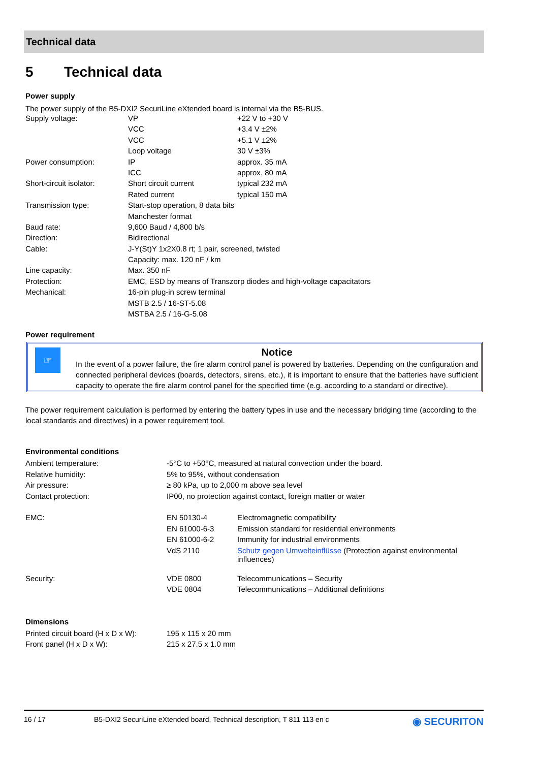Technical data
5 Technical data
Power supply
The power supply of the B5-DXI2 SecuriLine eXtended board is internal via the B5-BUS.
| Supply voltage: | VP | +22 V to +30 V |
| | VCC | +3.4 V ±2% |
| | VCC | +5.1 V ±2% |
| | Loop voltage | 30 V ±3% |
| Power consumption: | IP | approx. 35 mA |
| | ICC | approx. 80 mA |
| Short-circuit isolator: | Short circuit current | typical 232 mA |
| | Rated current | typical 150 mA |
| Transmission type: | Start-stop operation, 8 data bits | |
| | Manchester format | |
| Baud rate: | 9,600 Baud / 4,800 b/s | |
| Direction: | Bidirectional | |
| Cable: | J-Y(St)Y 1x2X0.8 rt; 1 pair, screened, twisted | |
| | Capacity: max. 120 nF / km | |
| Line capacity: | Max. 350 nF | |
| Protection: | EMC, ESD by means of Transzorp diodes and high-voltage capacitators | |
| Mechanical: | 16-pin plug-in screw terminal | |
| | MSTB 2.5 / 16-ST-5.08 | |
| | MSTBA 2.5 / 16-G-5.08 | |
Power requirement
☞
Notice
In the event of a power failure, the fire alarm control panel is powered by batteries. Depending on the configuration and connected peripheral devices (boards, detectors, sirens, etc.), it is important to ensure that the batteries have sufficient capacity to operate the fire alarm control panel for the specified time (e.g. according to a standard or directive).
The power requirement calculation is performed by entering the battery types in use and the necessary bridging time (according to the local standards and directives) in a power requirement tool.
Environmental conditions
| Ambient temperature: | -5°C to +50°C, measured at natural convection under the board. | |
| Relative humidity: | 5% to 95%, without condensation | |
| Air pressure: | ≥ 80 kPa, up to 2,000 m above sea level | |
| Contact protection: | IP00, no protection against contact, foreign matter or water | |
| EMC: | EN 50130-4 | Electromagnetic compatibility |
| | EN 61000-6-3 | Emission standard for residential environments |
| | EN 61000-6-2 | Immunity for industrial environments |
| | VdS 2110 | Schutz gegen Umwelteinflüsse (Protection against environmental influences) |
| Security: | VDE 0800 | Telecommunications – Security |
| | VDE 0804 | Telecommunications – Additional definitions |
Dimensions
| Printed circuit board (H x D x W): | 195 x 115 x 20 mm |
| Front panel (H x D x W): | 215 x 27.5 x 1.0 mm |
16 / 17 B5-DXI2 SecuriLine eXtended board, Technical description, T 811 113 en c ◉ SECURITON